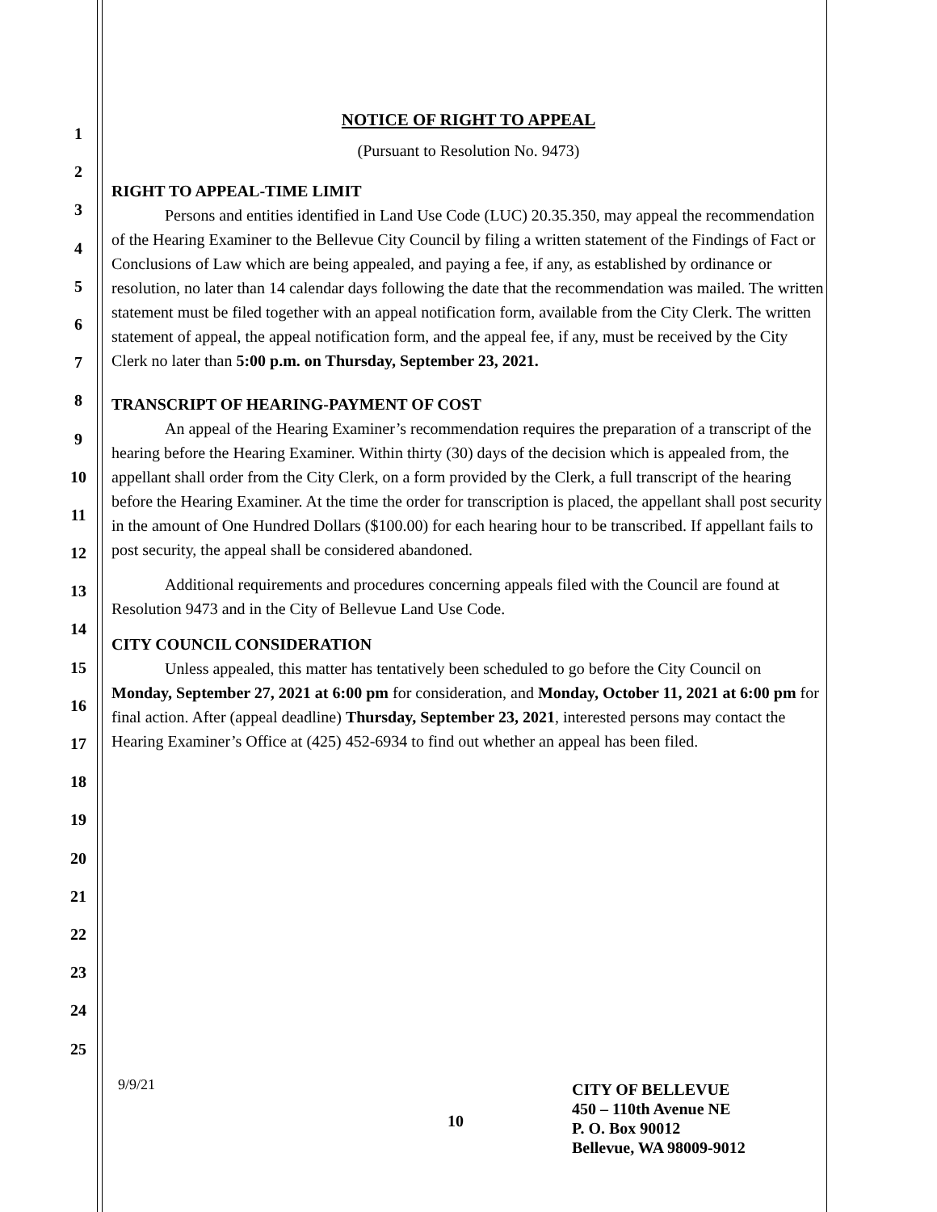1
2
3
4
5
6
7
8
9
10
11
12
13
14
15
16
17
18
19
20
21
22
23
24
25
NOTICE OF RIGHT TO APPEAL
(Pursuant to Resolution No. 9473)
RIGHT TO APPEAL-TIME LIMIT
Persons and entities identified in Land Use Code (LUC) 20.35.350, may appeal the recommendation of the Hearing Examiner to the Bellevue City Council by filing a written statement of the Findings of Fact or Conclusions of Law which are being appealed, and paying a fee, if any, as established by ordinance or resolution, no later than 14 calendar days following the date that the recommendation was mailed. The written statement must be filed together with an appeal notification form, available from the City Clerk. The written statement of appeal, the appeal notification form, and the appeal fee, if any, must be received by the City Clerk no later than 5:00 p.m. on Thursday, September 23, 2021.
TRANSCRIPT OF HEARING-PAYMENT OF COST
An appeal of the Hearing Examiner’s recommendation requires the preparation of a transcript of the hearing before the Hearing Examiner. Within thirty (30) days of the decision which is appealed from, the appellant shall order from the City Clerk, on a form provided by the Clerk, a full transcript of the hearing before the Hearing Examiner. At the time the order for transcription is placed, the appellant shall post security in the amount of One Hundred Dollars ($100.00) for each hearing hour to be transcribed. If appellant fails to post security, the appeal shall be considered abandoned.
Additional requirements and procedures concerning appeals filed with the Council are found at Resolution 9473 and in the City of Bellevue Land Use Code.
CITY COUNCIL CONSIDERATION
Unless appealed, this matter has tentatively been scheduled to go before the City Council on Monday, September 27, 2021 at 6:00 pm for consideration, and Monday, October 11, 2021 at 6:00 pm for final action. After (appeal deadline) Thursday, September 23, 2021, interested persons may contact the Hearing Examiner’s Office at (425) 452-6934 to find out whether an appeal has been filed.
9/9/21
10
CITY OF BELLEVUE
450 – 110th Avenue NE
P. O. Box 90012
Bellevue, WA 98009-9012